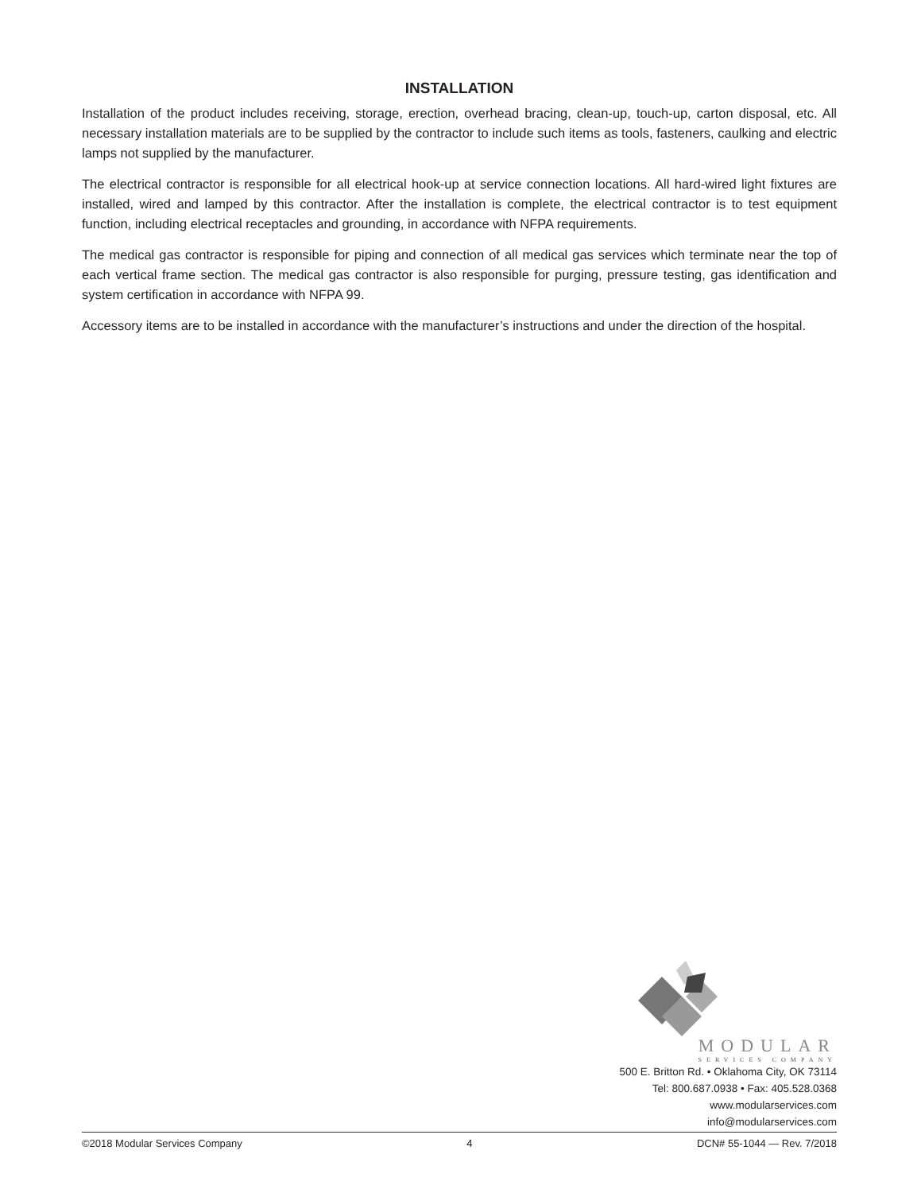INSTALLATION
Installation of the product includes receiving, storage, erection, overhead bracing, clean-up, touch-up, carton disposal, etc. All necessary installation materials are to be supplied by the contractor to include such items as tools, fasteners, caulking and electric lamps not supplied by the manufacturer.
The electrical contractor is responsible for all electrical hook-up at service connection locations. All hard-wired light fixtures are installed, wired and lamped by this contractor. After the installation is complete, the electrical contractor is to test equipment function, including electrical receptacles and grounding, in accordance with NFPA requirements.
The medical gas contractor is responsible for piping and connection of all medical gas services which terminate near the top of each vertical frame section. The medical gas contractor is also responsible for purging, pressure testing, gas identification and system certification in accordance with NFPA 99.
Accessory items are to be installed in accordance with the manufacturer’s instructions and under the direction of the hospital.
MODULAR
SERVICES COMPANY
500 E. Britton Rd. • Oklahoma City, OK 73114
Tel: 800.687.0938 • Fax: 405.528.0368
www.modularservices.com
info@modularservices.com
©2018 Modular Services Company 4 DCN# 55-1044 — Rev. 7/2018